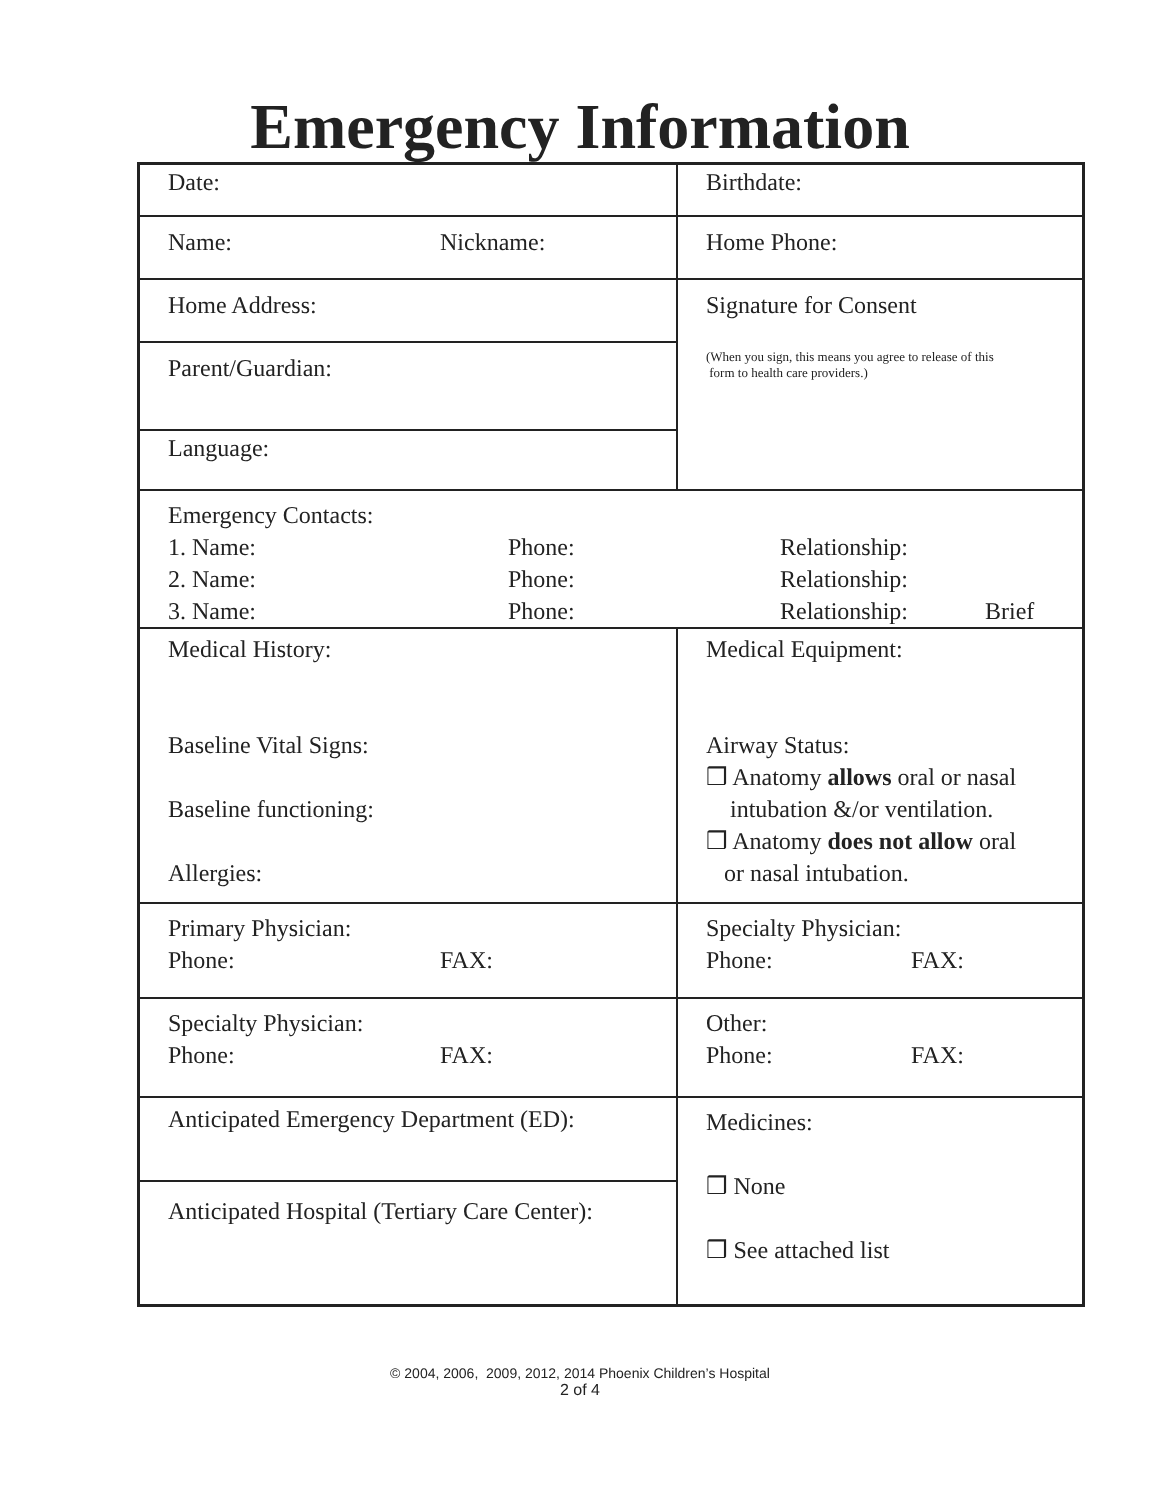Emergency Information
| Date: | Birthdate: |
| Name: Nickname: | Home Phone: |
| Home Address: | Signature for Consent (When you sign, this means you agree to release of this form to health care providers.) |
| Parent/Guardian: | |
| Language: | |
| Emergency Contacts: 1. Name: Phone: Relationship: 2. Name: Phone: Relationship: 3. Name: Phone: Relationship: Brief | |
| Medical History: Baseline Vital Signs: Baseline functioning: Allergies: | Medical Equipment: Airway Status: ❒ Anatomy allows oral or nasal intubation &/or ventilation. ❒ Anatomy does not allow oral or nasal intubation. |
| Primary Physician: Phone: FAX: | Specialty Physician: Phone: FAX: |
| Specialty Physician: Phone: FAX: | Other: Phone: FAX: |
| Anticipated Emergency Department (ED): | Medicines: ❒ None ❒ See attached list |
| Anticipated Hospital (Tertiary Care Center): | |
© 2004, 2006, 2009, 2012, 2014 Phoenix Children’s Hospital
2 of 4